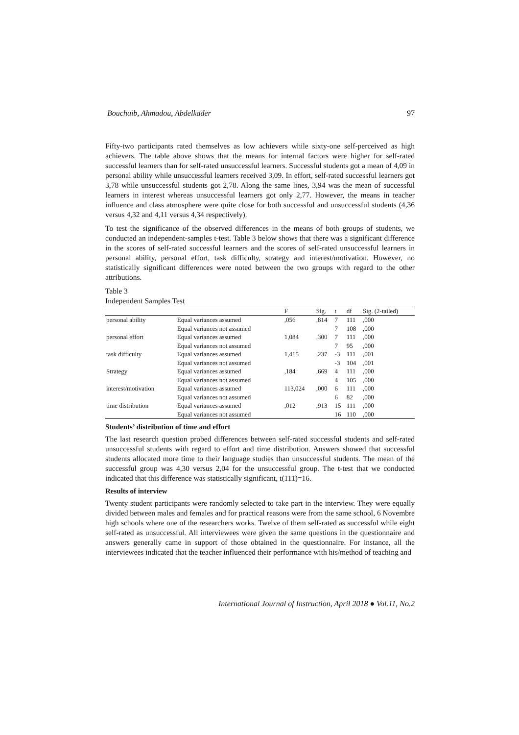Bouchaib, Ahmadou, Abdelkader 97
Fifty-two participants rated themselves as low achievers while sixty-one self-perceived as high achievers. The table above shows that the means for internal factors were higher for self-rated successful learners than for self-rated unsuccessful learners. Successful students got a mean of 4,09 in personal ability while unsuccessful learners received 3,09. In effort, self-rated successful learners got 3,78 while unsuccessful students got 2,78. Along the same lines, 3,94 was the mean of successful learners in interest whereas unsuccessful learners got only 2,77. However, the means in teacher influence and class atmosphere were quite close for both successful and unsuccessful students (4,36 versus 4,32 and 4,11 versus 4,34 respectively).
To test the significance of the observed differences in the means of both groups of students, we conducted an independent-samples t-test. Table 3 below shows that there was a significant difference in the scores of self-rated successful learners and the scores of self-rated unsuccessful learners in personal ability, personal effort, task difficulty, strategy and interest/motivation. However, no statistically significant differences were noted between the two groups with regard to the other attributions.
Table 3
Independent Samples Test
| | | F | Sig. | t | df | Sig. (2-tailed) |
| --- | --- | --- | --- | --- | --- | --- |
| personal ability | Equal variances assumed | ,056 | ,814 | 7 | 111 | ,000 |
| | Equal variances not assumed | | | 7 | 108 | ,000 |
| personal effort | Equal variances assumed | 1,084 | ,300 | 7 | 111 | ,000 |
| | Equal variances not assumed | | | 7 | 95 | ,000 |
| task difficulty | Equal variances assumed | 1,415 | ,237 | -3 | 111 | ,001 |
| | Equal variances not assumed | | | -3 | 104 | ,001 |
| Strategy | Equal variances assumed | ,184 | ,669 | 4 | 111 | ,000 |
| | Equal variances not assumed | | | 4 | 105 | ,000 |
| interest/motivation | Equal variances assumed | 113,024 | ,000 | 6 | 111 | ,000 |
| | Equal variances not assumed | | | 6 | 82 | ,000 |
| time distribution | Equal variances assumed | ,012 | ,913 | 15 | 111 | ,000 |
| | Equal variances not assumed | | | 16 | 110 | ,000 |
Students’ distribution of time and effort
The last research question probed differences between self-rated successful students and self-rated unsuccessful students with regard to effort and time distribution. Answers showed that successful students allocated more time to their language studies than unsuccessful students. The mean of the successful group was 4,30 versus 2,04 for the unsuccessful group. The t-test that we conducted indicated that this difference was statistically significant, t(111)=16.
Results of interview
Twenty student participants were randomly selected to take part in the interview. They were equally divided between males and females and for practical reasons were from the same school, 6 Novembre high schools where one of the researchers works. Twelve of them self-rated as successful while eight self-rated as unsuccessful. All interviewees were given the same questions in the questionnaire and answers generally came in support of those obtained in the questionnaire. For instance, all the interviewees indicated that the teacher influenced their performance with his/method of teaching and
International Journal of Instruction, April 2018 ● Vol.11, No.2